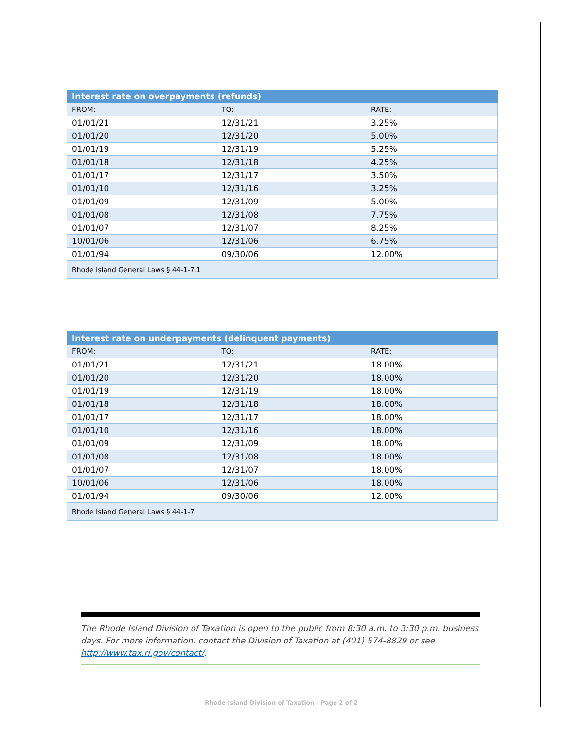| Interest rate on overpayments (refunds) | | |
| --- | --- | --- |
| FROM: | TO: | RATE: |
| 01/01/21 | 12/31/21 | 3.25% |
| 01/01/20 | 12/31/20 | 5.00% |
| 01/01/19 | 12/31/19 | 5.25% |
| 01/01/18 | 12/31/18 | 4.25% |
| 01/01/17 | 12/31/17 | 3.50% |
| 01/01/10 | 12/31/16 | 3.25% |
| 01/01/09 | 12/31/09 | 5.00% |
| 01/01/08 | 12/31/08 | 7.75% |
| 01/01/07 | 12/31/07 | 8.25% |
| 10/01/06 | 12/31/06 | 6.75% |
| 01/01/94 | 09/30/06 | 12.00% |
| Rhode Island General Laws § 44-1-7.1 | | |
| Interest rate on underpayments (delinquent payments) | | |
| --- | --- | --- |
| FROM: | TO: | RATE: |
| 01/01/21 | 12/31/21 | 18.00% |
| 01/01/20 | 12/31/20 | 18.00% |
| 01/01/19 | 12/31/19 | 18.00% |
| 01/01/18 | 12/31/18 | 18.00% |
| 01/01/17 | 12/31/17 | 18.00% |
| 01/01/10 | 12/31/16 | 18.00% |
| 01/01/09 | 12/31/09 | 18.00% |
| 01/01/08 | 12/31/08 | 18.00% |
| 01/01/07 | 12/31/07 | 18.00% |
| 10/01/06 | 12/31/06 | 18.00% |
| 01/01/94 | 09/30/06 | 12.00% |
| Rhode Island General Laws § 44-1-7 | | |
The Rhode Island Division of Taxation is open to the public from 8:30 a.m. to 3:30 p.m. business days. For more information, contact the Division of Taxation at (401) 574-8829 or see http://www.tax.ri.gov/contact/.
Rhode Island Division of Taxation - Page 2 of 2